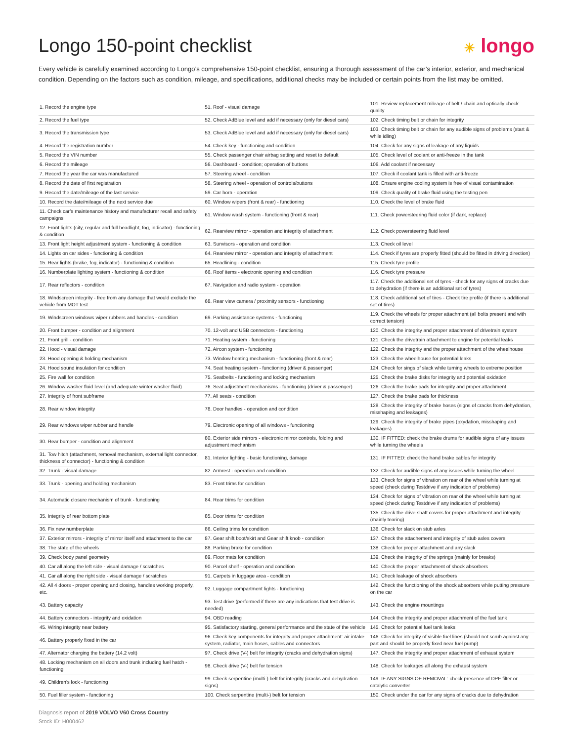Longo 150-point checklist
☀ longo
Every vehicle is carefully examined according to Longo’s comprehensive 150-point checklist, ensuring a thorough assessment of the car’s interior, exterior, and mechanical condition. Depending on the factors such as condition, mileage, and specifications, additional checks may be included or certain points from the list may be omitted.
| 1. Record the engine type | 51. Roof - visual damage | 101. Review replacement mileage of belt / chain and optically check quality |
| 2. Record the fuel type | 52. Check AdBlue level and add if necessary (only for diesel cars) | 102. Check timing belt or chain for integrity |
| 3. Record the transmission type | 53. Check AdBlue level and add if necessary (only for diesel cars) | 103. Check timing belt or chain for any audible signs of problems (start & while idling) |
| 4. Record the registration number | 54. Check key - functioning and condition | 104. Check for any signs of leakage of any liquids |
| 5. Record the VIN number | 55. Check passenger chair airbag setting and reset to default | 105. Check level of coolant or anti-freeze in the tank |
| 6. Record the mileage | 56. Dashboard - condition; operation of buttons | 106. Add coolant if necessary |
| 7. Record the year the car was manufactured | 57. Steering wheel - condition | 107. Check if coolant tank is filled with anti-freeze |
| 8. Record the date of first registration | 58. Steering wheel - operation of controls/buttons | 108. Ensure engine cooling system is free of visual contamination |
| 9. Record the date/mileage of the last service | 59. Car horn - operation | 109. Check quality of brake fluid using the testing pen |
| 10. Record the date/mileage of the next service due | 60. Window wipers (front & rear) - functioning | 110. Check the level of brake fluid |
| 11. Check car’s maintenance history and manufacturer recall and safety campaigns | 61. Window wash system - functioning (front & rear) | 111. Check powersteering fluid color (if dark, replace) |
| 12. Front lights (city, regular and full headlight, fog, indicator) - functioning & condition | 62. Rearview mirror - operation and integrity of attachment | 112. Check powersteering fluid level |
| 13. Front light height adjustment system - functioning & condition | 63. Sunvisors - operation and condition | 113. Check oil level |
| 14. Lights on car sides - functioning & condition | 64. Rearview mirror - operation and integrity of attachment | 114. Check if tyres are properly fitted (should be fitted in driving direction) |
| 15. Rear lights (brake, fog, indicator) - functioning & condition | 65. Headlining - condition | 115. Check tyre profile |
| 16. Numberplate lighting system - functioning & condition | 66. Roof items - electronic opening and condition | 116. Check tyre pressure |
| 17. Rear reflectors - condition | 67. Navigation and radio system - operation | 117. Check the additional set of tyres - check for any signs of cracks due to dehydration (if there is an additional set of tyres) |
| 18. Windscreen integrity - free from any damage that would exclude the vehicle from MOT test | 68. Rear view camera / proximity sensors - functioning | 118. Check additional set of tires - Check tire profile (if there is additional set of tires) |
| 19. Windscreen windows wiper rubbers and handles - condition | 69. Parking assistance systems - functioning | 119. Check the wheels for proper attachment (all bolts present and with correct tension) |
| 20. Front bumper - condition and alignment | 70. 12-volt and USB connectors - functioning | 120. Check the integrity and proper attachment of drivetrain system |
| 21. Front grill - condition | 71. Heating system - functioning | 121. Check the drivetrain attachment to engine for potential leaks |
| 22. Hood - visual damage | 72. Aircon system - functioning | 122. Check the integrity and the proper attachment of the wheelhouse |
| 23. Hood opening & holding mechanism | 73. Window heating mechanism - functioning (front & rear) | 123. Check the wheelhouse for potential leaks |
| 24. Hood sound insulation for condition | 74. Seat heating system - functioning (driver & passenger) | 124. Check for sings of slack while turning wheels to extreme position |
| 25. Fire wall for condition | 75. Seatbelts - functioning and locking mechanism | 125. Check the brake disks for integrity and potential oxidation |
| 26. Window washer fluid level (and adequate winter washer fluid) | 76. Seat adjustment mechanisms - functioning (driver & passenger) | 126. Check the brake pads for integrity and proper attachment |
| 27. Integrity of front subframe | 77. All seats - condition | 127. Check the brake pads for thickness |
| 28. Rear window integrity | 78. Door handles - operation and condition | 128. Check the integrity of brake hoses (signs of cracks from dehydration, misshaping and leakages) |
| 29. Rear windows wiper rubber and handle | 79. Electronic opening of all windows - functioning | 129. Check the integrity of brake pipes (oxydation, misshaping and leakages) |
| 30. Rear bumper - condition and alignment | 80. Exterior side mirrors - electronic mirror controls, folding and adjustment mechanism | 130. IF FITTED: check the brake drums for audible signs of any issues while turning the wheels |
| 31. Tow hitch (attachment, removal mechanism, external light connector, thickness of connector) - functioning & condition | 81. Interior lighting - basic functioning, damage | 131. IF FITTED: check the hand brake cables for integrity |
| 32. Trunk - visual damage | 82. Armrest - operation and condition | 132. Check for audible signs of any issues while turning the wheel |
| 33. Trunk - opening and holding mechanism | 83. Front trims for condition | 133. Check for signs of vibration on rear of the wheel while turning at speed (check during Testdrive if any indication of problems) |
| 34. Automatic closure mechanism of trunk - functioning | 84. Rear trims for condition | 134. Check for signs of vibration on rear of the wheel while turning at speed (check during Testdrive if any indication of problems) |
| 35. Integrity of rear bottom plate | 85. Door trims for condition | 135. Check the drive shaft covers for proper attachment and integrity (mainly tearing) |
| 36. Fix new numberplate | 86. Ceiling trims for condition | 136. Check for slack on stub axles |
| 37. Exterior mirrors - integrity of mirror itself and attachment to the car | 87. Gear shift boot/skirt and Gear shift knob - condition | 137. Check the attachement and integrity of stub axles covers |
| 38. The state of the wheels | 88. Parking brake for condition | 138. Check for proper attachment and any slack |
| 39. Check body panel geometry | 89. Floor mats for condition | 139. Check the integrity of the springs (mainly for breaks) |
| 40. Car all along the left side - visual damage / scratches | 90. Parcel shelf - operation and condition | 140. Check the proper attachment of shock absorbers |
| 41. Car all along the right side - visual damage / scratches | 91. Carpets in luggage area - condition | 141. Check leakage of shock absorbers |
| 42. All 4 doors - proper opening and closing, handles working properly, etc. | 92. Luggage compartment lights - functioning | 142. Check the functioning of the shock absorbers while putting pressure on the car |
| 43. Battery capacity | 93. Test drive (performed if there are any indications that test drive is needed) | 143. Check the engine mountings |
| 44. Battery connectors - integrity and oxidation | 94. OBD reading | 144. Check the integrity and proper attachment of the fuel tank |
| 45. Wiring integrity near battery | 95. Satisfactory starting, general performance and the state of the vehicle | 145. Check for potential fuel tank leaks |
| 46. Battery properly fixed in the car | 96. Check key components for integrity and proper attachment: air intake system, radiator, main hoses, cables and connectors | 146. Check for integrity of visible fuel lines (should not scrub against any part and should be properly fixed near fuel pump) |
| 47. Alternator charging the battery (14.2 volt) | 97. Check drive (V-) belt for integrity (cracks and dehydration signs) | 147. Check the integrity and proper attachment of exhaust system |
| 48. Locking mechanism on all doors and trunk including fuel hatch - functioning | 98. Check drive (V-) belt for tension | 148. Check for leakages all along the exhaust system |
| 49. Children's lock - functioning | 99. Check serpentine (multi-) belt for integrity (cracks and dehydration signs) | 149. IF ANY SIGNS OF REMOVAL: check presence of DPF filter or catalytic converter |
| 50. Fuel filler system - functioning | 100. Check serpentine (multi-) belt for tension | 150. Check under the car for any signs of cracks due to dehydration |
Diagnosis report of 2019 VOLVO V60 Cross Country
Stock ID: H000462